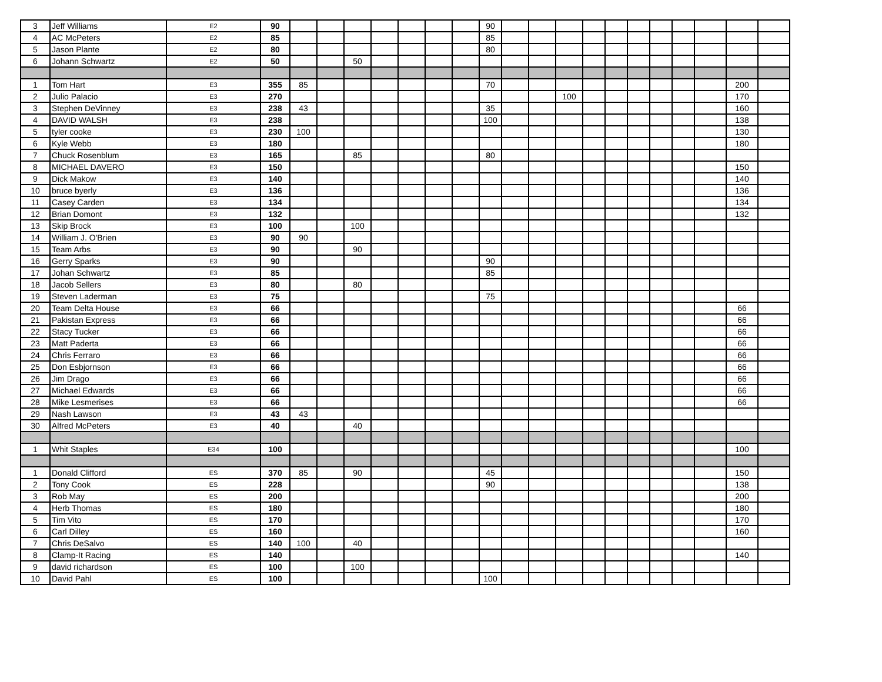| 3 | Jeff Williams | E2 | 90 | | | | | | | | 90 | | | | | | | | | | | |
| 4 | AC McPeters | E2 | 85 | | | | | | | | 85 | | | | | | | | | | | |
| 5 | Jason Plante | E2 | 80 | | | | | | | | 80 | | | | | | | | | | | |
| 6 | Johann Schwartz | E2 | 50 | | | 50 | | | | | | | | | | | | | | | | |
| 1 | Tom Hart | E3 | 355 | 85 | | | | | | | 70 | | | | | | | | | | 200 | |
| 2 | Julio Palacio | E3 | 270 | | | | | | | | | | | 100 | | | | | | | 170 | |
| 3 | Stephen DeVinney | E3 | 238 | 43 | | | | | | | 35 | | | | | | | | | | 160 | |
| 4 | DAVID WALSH | E3 | 238 | | | | | | | | 100 | | | | | | | | | | 138 | |
| 5 | tyler cooke | E3 | 230 | 100 | | | | | | | | | | | | | | | | | 130 | |
| 6 | Kyle Webb | E3 | 180 | | | | | | | | | | | | | | | | | | 180 | |
| 7 | Chuck Rosenblum | E3 | 165 | | | 85 | | | | | 80 | | | | | | | | | | | |
| 8 | MICHAEL DAVERO | E3 | 150 | | | | | | | | | | | | | | | | | | 150 | |
| 9 | Dick Makow | E3 | 140 | | | | | | | | | | | | | | | | | | 140 | |
| 10 | bruce byerly | E3 | 136 | | | | | | | | | | | | | | | | | | 136 | |
| 11 | Casey Carden | E3 | 134 | | | | | | | | | | | | | | | | | | 134 | |
| 12 | Brian Domont | E3 | 132 | | | | | | | | | | | | | | | | | | 132 | |
| 13 | Skip Brock | E3 | 100 | | | 100 | | | | | | | | | | | | | | | | |
| 14 | William J. O'Brien | E3 | 90 | 90 | | | | | | | | | | | | | | | | | | |
| 15 | Team Arbs | E3 | 90 | | | 90 | | | | | | | | | | | | | | | | |
| 16 | Gerry Sparks | E3 | 90 | | | | | | | | 90 | | | | | | | | | | | |
| 17 | Johan Schwartz | E3 | 85 | | | | | | | | 85 | | | | | | | | | | | |
| 18 | Jacob Sellers | E3 | 80 | | | 80 | | | | | | | | | | | | | | | | |
| 19 | Steven Laderman | E3 | 75 | | | | | | | | 75 | | | | | | | | | | | |
| 20 | Team Delta House | E3 | 66 | | | | | | | | | | | | | | | | | | 66 | |
| 21 | Pakistan Express | E3 | 66 | | | | | | | | | | | | | | | | | | 66 | |
| 22 | Stacy Tucker | E3 | 66 | | | | | | | | | | | | | | | | | | 66 | |
| 23 | Matt Paderta | E3 | 66 | | | | | | | | | | | | | | | | | | 66 | |
| 24 | Chris Ferraro | E3 | 66 | | | | | | | | | | | | | | | | | | 66 | |
| 25 | Don Esbjornson | E3 | 66 | | | | | | | | | | | | | | | | | | 66 | |
| 26 | Jim Drago | E3 | 66 | | | | | | | | | | | | | | | | | | 66 | |
| 27 | Michael Edwards | E3 | 66 | | | | | | | | | | | | | | | | | | 66 | |
| 28 | Mike Lesmerises | E3 | 66 | | | | | | | | | | | | | | | | | | 66 | |
| 29 | Nash Lawson | E3 | 43 | 43 | | | | | | | | | | | | | | | | | | |
| 30 | Alfred McPeters | E3 | 40 | | | 40 | | | | | | | | | | | | | | | | |
| 1 | Whit Staples | E34 | 100 | | | | | | | | | | | | | | | | | | 100 | |
| 1 | Donald Clifford | ES | 370 | 85 | | 90 | | | | | 45 | | | | | | | | | | 150 | |
| 2 | Tony Cook | ES | 228 | | | | | | | | 90 | | | | | | | | | | 138 | |
| 3 | Rob May | ES | 200 | | | | | | | | | | | | | | | | | | 200 | |
| 4 | Herb Thomas | ES | 180 | | | | | | | | | | | | | | | | | | 180 | |
| 5 | Tim Vito | ES | 170 | | | | | | | | | | | | | | | | | | 170 | |
| 6 | Carl Dilley | ES | 160 | | | | | | | | | | | | | | | | | | 160 | |
| 7 | Chris DeSalvo | ES | 140 | 100 | | 40 | | | | | | | | | | | | | | | | |
| 8 | Clamp-It Racing | ES | 140 | | | | | | | | | | | | | | | | | | 140 | |
| 9 | david richardson | ES | 100 | | | 100 | | | | | | | | | | | | | | | | |
| 10 | David Pahl | ES | 100 | | | | | | | | 100 | | | | | | | | | | | |